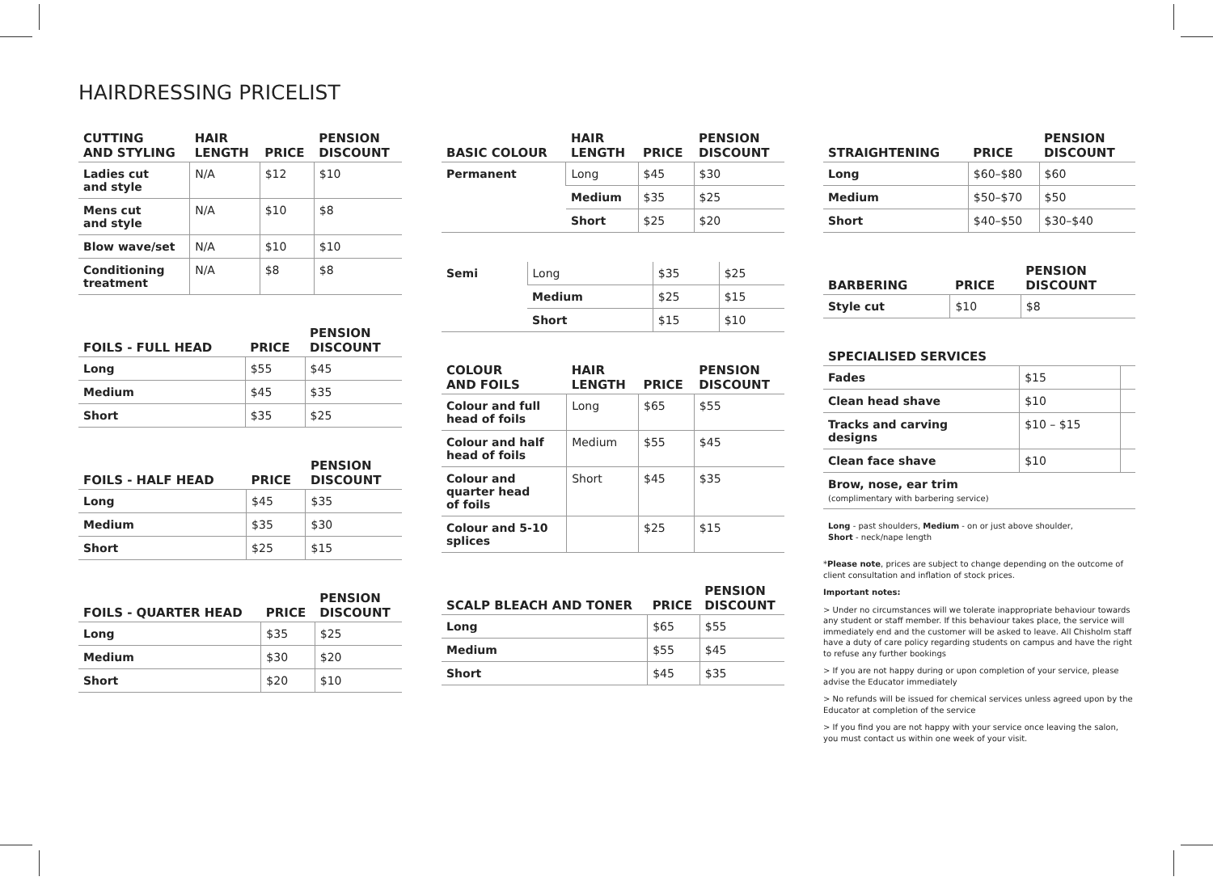HAIRDRESSING PRICELIST
| CUTTING AND STYLING | HAIR LENGTH | PRICE | PENSION DISCOUNT |
| --- | --- | --- | --- |
| Ladies cut and style | N/A | $12 | $10 |
| Mens cut and style | N/A | $10 | $8 |
| Blow wave/set | N/A | $10 | $10 |
| Conditioning treatment | N/A | $8 | $8 |
| FOILS - FULL HEAD | PRICE | PENSION DISCOUNT |
| --- | --- | --- |
| Long | $55 | $45 |
| Medium | $45 | $35 |
| Short | $35 | $25 |
| FOILS - HALF HEAD | PRICE | PENSION DISCOUNT |
| --- | --- | --- |
| Long | $45 | $35 |
| Medium | $35 | $30 |
| Short | $25 | $15 |
| FOILS - QUARTER HEAD | PRICE | PENSION DISCOUNT |
| --- | --- | --- |
| Long | $35 | $25 |
| Medium | $30 | $20 |
| Short | $20 | $10 |
| BASIC COLOUR | HAIR LENGTH | PRICE | PENSION DISCOUNT |
| --- | --- | --- | --- |
| Permanent | Long | $45 | $30 |
| | Medium | $35 | $25 |
| | Short | $25 | $20 |
| Semi | Long | $35 | $25 |
| | Medium | $25 | $15 |
| | Short | $15 | $10 |
| COLOUR AND FOILS | HAIR LENGTH | PRICE | PENSION DISCOUNT |
| --- | --- | --- | --- |
| Colour and full head of foils | Long | $65 | $55 |
| Colour and half head of foils | Medium | $55 | $45 |
| Colour and quarter head of foils | Short | $45 | $35 |
| Colour and 5-10 splices | | $25 | $15 |
| SCALP BLEACH AND TONER | PRICE | PENSION DISCOUNT |
| --- | --- | --- |
| Long | $65 | $55 |
| Medium | $55 | $45 |
| Short | $45 | $35 |
| STRAIGHTENING | PRICE | PENSION DISCOUNT |
| --- | --- | --- |
| Long | $60–$80 | $60 |
| Medium | $50–$70 | $50 |
| Short | $40–$50 | $30–$40 |
| BARBERING | PRICE | PENSION DISCOUNT |
| --- | --- | --- |
| Style cut | $10 | $8 |
| SPECIALISED SERVICES | | |
| --- | --- | --- |
| Fades | $15 | |
| Clean head shave | $10 | |
| Tracks and carving designs | $10 – $15 | |
| Clean face shave | $10 | |
| Brow, nose, ear trim (complimentary with barbering service) | | |
Long - past shoulders, Medium - on or just above shoulder,
Short - neck/nape length
*Please note, prices are subject to change depending on the outcome of client consultation and inflation of stock prices.
Important notes:
> Under no circumstances will we tolerate inappropriate behaviour towards any student or staff member. If this behaviour takes place, the service will immediately end and the customer will be asked to leave. All Chisholm staff have a duty of care policy regarding students on campus and have the right to refuse any further bookings
> If you are not happy during or upon completion of your service, please advise the Educator immediately
> No refunds will be issued for chemical services unless agreed upon by the Educator at completion of the service
> If you find you are not happy with your service once leaving the salon, you must contact us within one week of your visit.